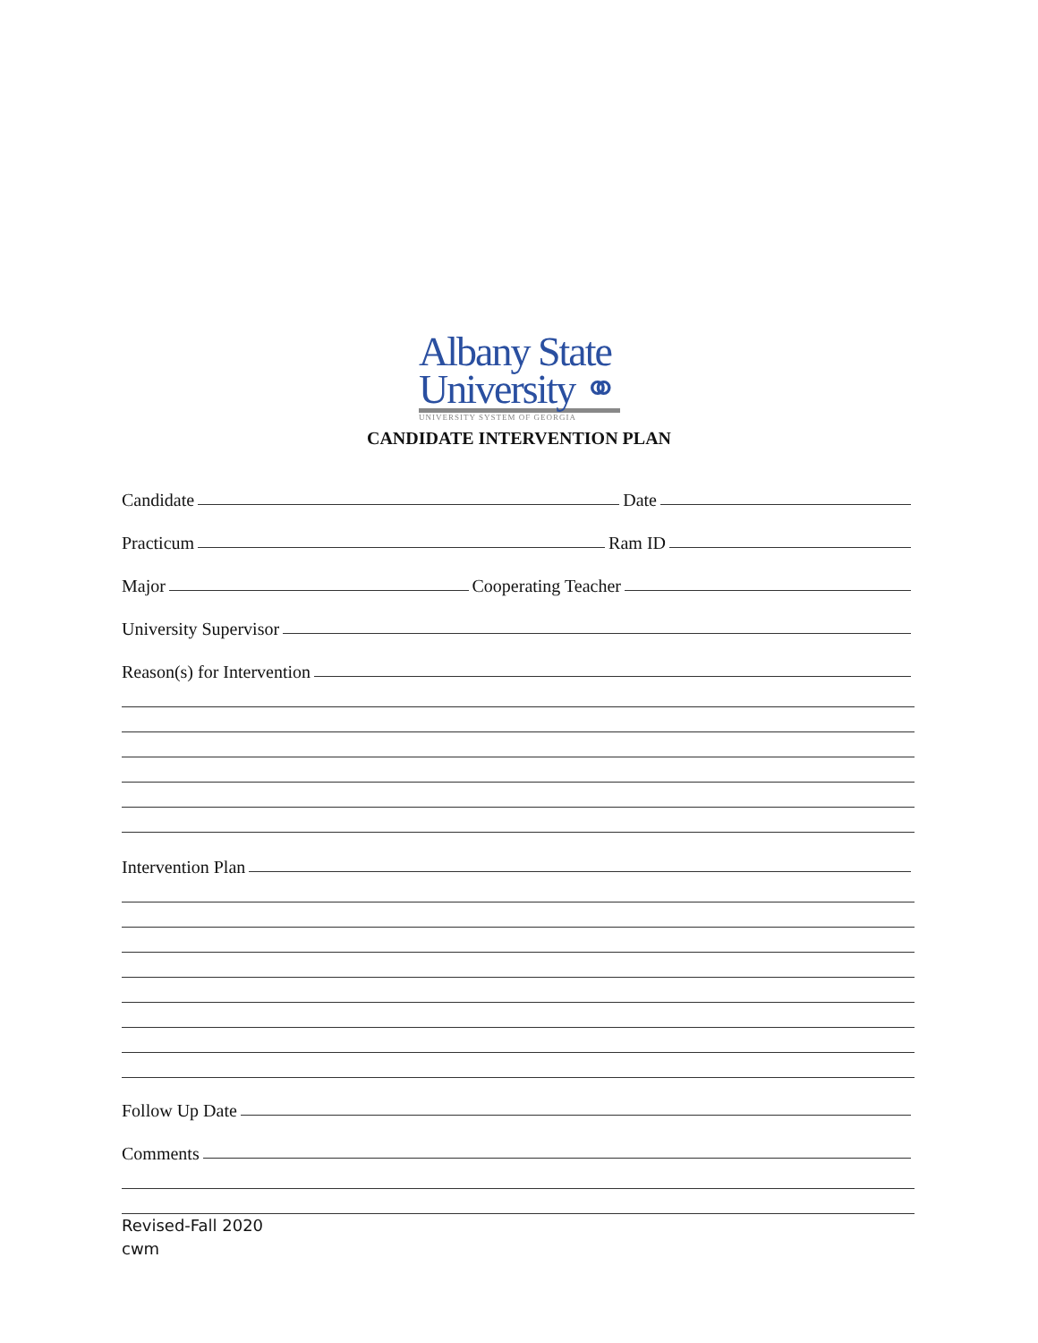Albany State
University ⚭
UNIVERSITY SYSTEM OF GEORGIA
CANDIDATE INTERVENTION PLAN
Candidate Date
Practicum Ram ID
Major Cooperating Teacher
University Supervisor
Reason(s) for Intervention
Intervention Plan
Follow Up Date
Comments
Revised-Fall 2020
cwm